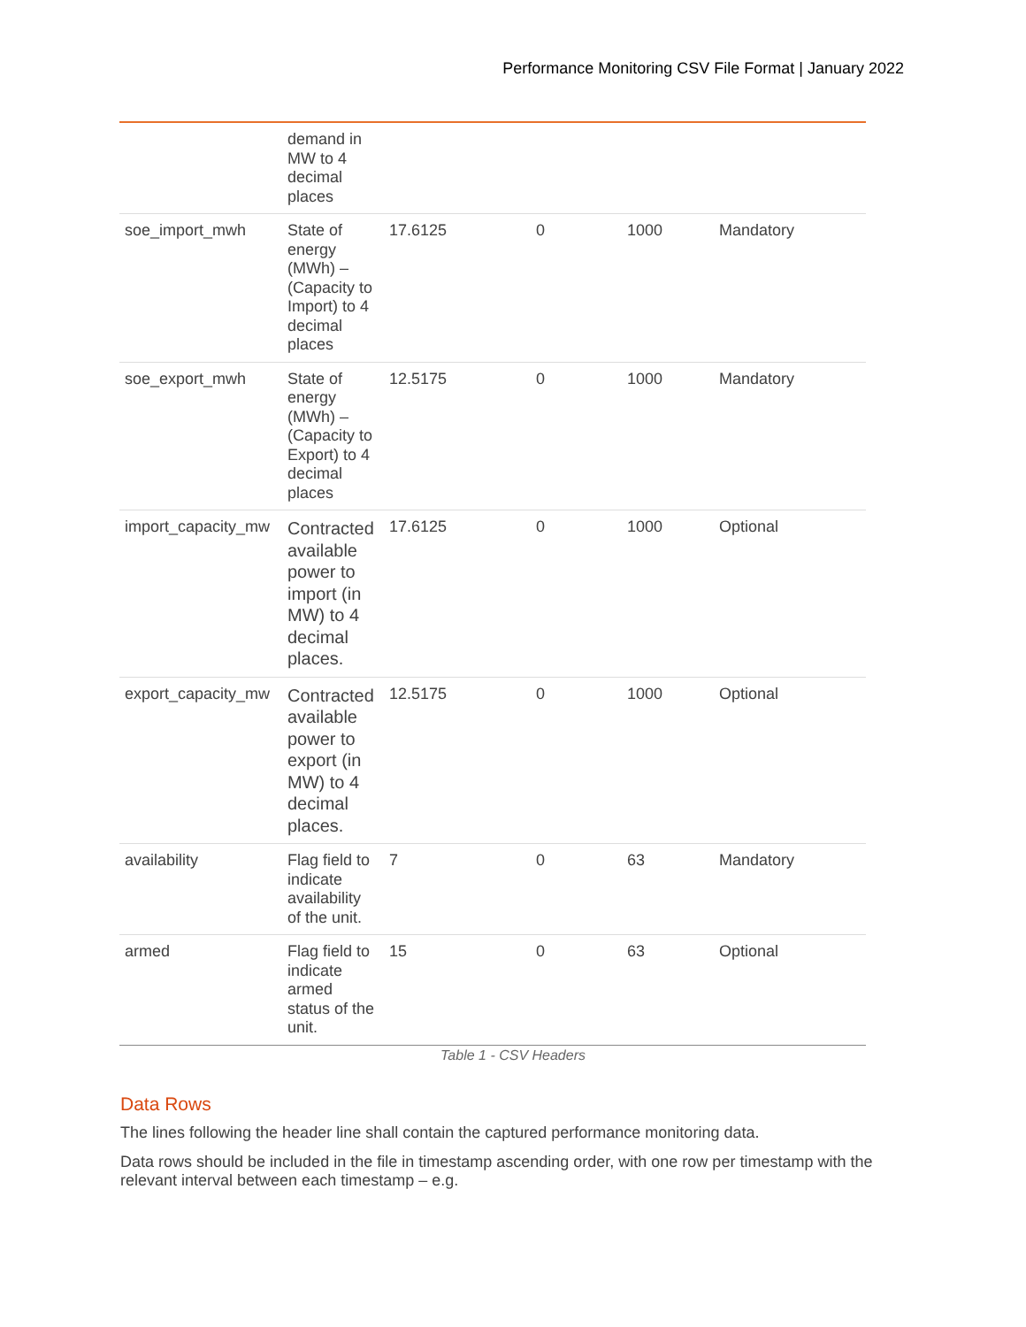Performance Monitoring CSV File Format | January 2022
| | demand in MW to 4 decimal places | | | | |
| soe_import_mwh | State of energy (MWh) – (Capacity to Import) to 4 decimal places | 17.6125 | 0 | 1000 | Mandatory |
| soe_export_mwh | State of energy (MWh) – (Capacity to Export) to 4 decimal places | 12.5175 | 0 | 1000 | Mandatory |
| import_capacity_mw | Contracted available power to import (in MW) to 4 decimal places. | 17.6125 | 0 | 1000 | Optional |
| export_capacity_mw | Contracted available power to export (in MW) to 4 decimal places. | 12.5175 | 0 | 1000 | Optional |
| availability | Flag field to indicate availability of the unit. | 7 | 0 | 63 | Mandatory |
| armed | Flag field to indicate armed status of the unit. | 15 | 0 | 63 | Optional |
Table 1 - CSV Headers
Data Rows
The lines following the header line shall contain the captured performance monitoring data.
Data rows should be included in the file in timestamp ascending order, with one row per timestamp with the relevant interval between each timestamp – e.g.